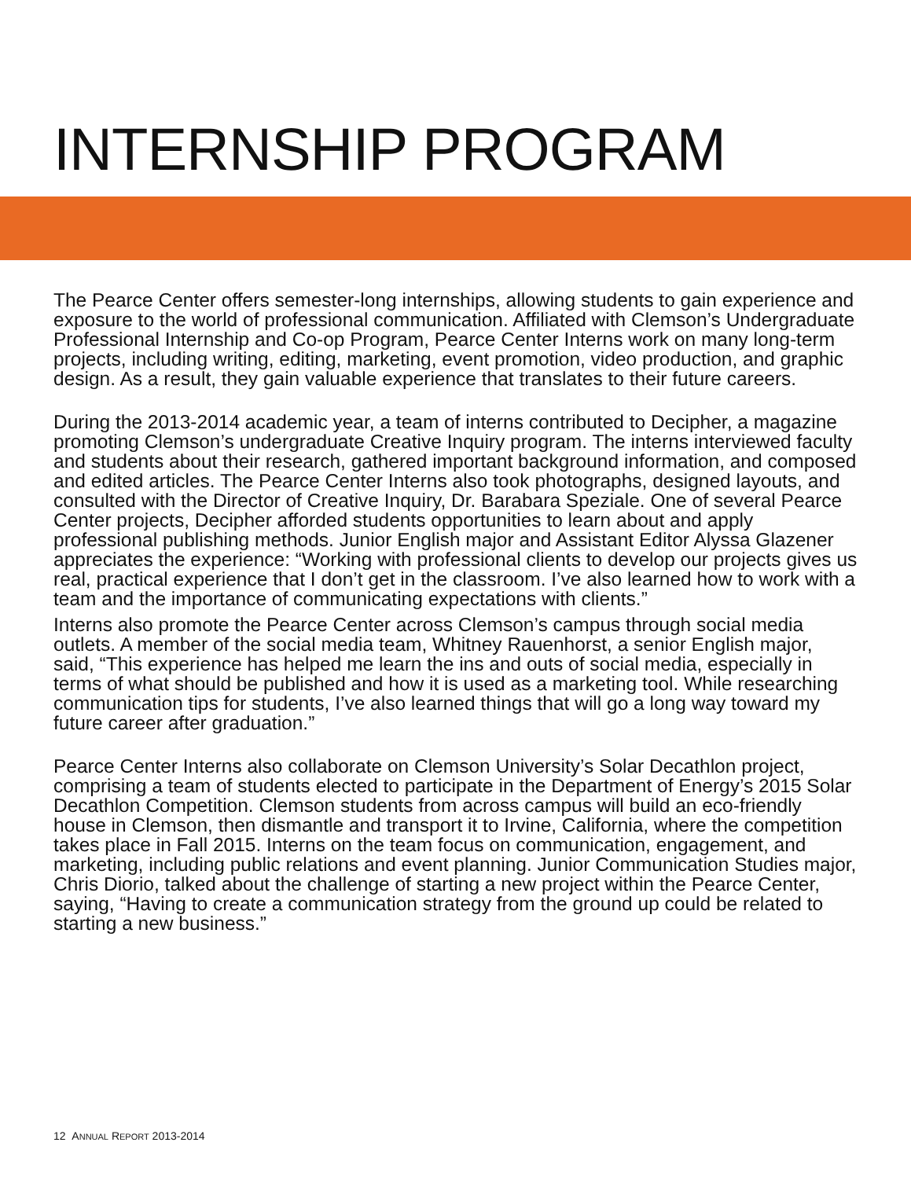INTERNSHIP PROGRAM
The Pearce Center offers semester-long internships, allowing students to gain experience and exposure to the world of professional communication. Affiliated with Clemson’s Undergraduate Professional Internship and Co-op Program, Pearce Center Interns work on many long-term projects, including writing, editing, marketing, event promotion, video production, and graphic design. As a result, they gain valuable experience that translates to their future careers.
During the 2013-2014 academic year, a team of interns contributed to Decipher, a magazine promoting Clemson’s undergraduate Creative Inquiry program. The interns interviewed faculty and students about their research, gathered important background information, and composed and edited articles. The Pearce Center Interns also took photographs, designed layouts, and consulted with the Director of Creative Inquiry, Dr. Barabara Speziale. One of several Pearce Center projects, Decipher afforded students opportunities to learn about and apply professional publishing methods. Junior English major and Assistant Editor Alyssa Glazener appreciates the experience: “Working with professional clients to develop our projects gives us real, practical experience that I don’t get in the classroom. I’ve also learned how to work with a team and the importance of communicating expectations with clients.”
Interns also promote the Pearce Center across Clemson’s campus through social media outlets. A member of the social media team, Whitney Rauenhorst, a senior English major, said, “This experience has helped me learn the ins and outs of social media, especially in terms of what should be published and how it is used as a marketing tool. While researching communication tips for students, I’ve also learned things that will go a long way toward my future career after graduation.”
Pearce Center Interns also collaborate on Clemson University’s Solar Decathlon project, comprising a team of students elected to participate in the Department of Energy’s 2015 Solar Decathlon Competition. Clemson students from across campus will build an eco-friendly house in Clemson, then dismantle and transport it to Irvine, California, where the competition takes place in Fall 2015. Interns on the team focus on communication, engagement, and marketing, including public relations and event planning. Junior Communication Studies major, Chris Diorio, talked about the challenge of starting a new project within the Pearce Center, saying, “Having to create a communication strategy from the ground up could be related to starting a new business.”
12 ANNUAL REPORT 2013-2014